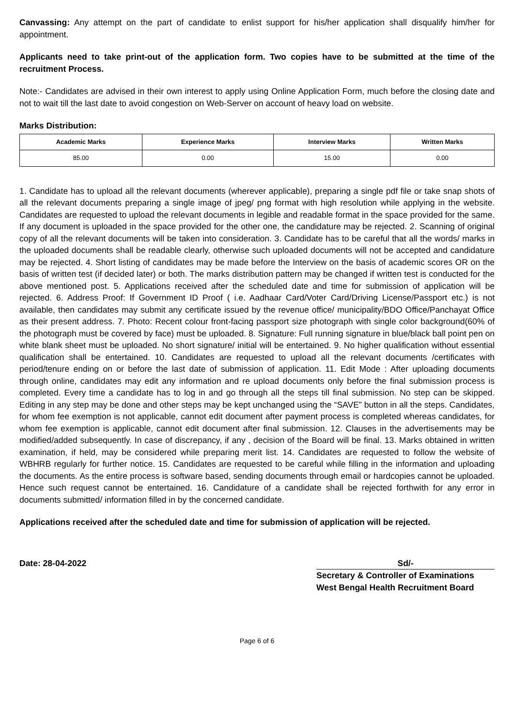Canvassing: Any attempt on the part of candidate to enlist support for his/her application shall disqualify him/her for appointment.
Applicants need to take print-out of the application form. Two copies have to be submitted at the time of the recruitment Process.
Note:- Candidates are advised in their own interest to apply using Online Application Form, much before the closing date and not to wait till the last date to avoid congestion on Web-Server on account of heavy load on website.
Marks Distribution:
| Academic Marks | Experience Marks | Interview Marks | Written Marks |
| --- | --- | --- | --- |
| 85.00 | 0.00 | 15.00 | 0.00 |
1. Candidate has to upload all the relevant documents (wherever applicable), preparing a single pdf file or take snap shots of all the relevant documents preparing a single image of jpeg/ png format with high resolution while applying in the website. Candidates are requested to upload the relevant documents in legible and readable format in the space provided for the same. If any document is uploaded in the space provided for the other one, the candidature may be rejected. 2. Scanning of original copy of all the relevant documents will be taken into consideration. 3. Candidate has to be careful that all the words/ marks in the uploaded documents shall be readable clearly, otherwise such uploaded documents will not be accepted and candidature may be rejected. 4. Short listing of candidates may be made before the Interview on the basis of academic scores OR on the basis of written test (if decided later) or both. The marks distribution pattern may be changed if written test is conducted for the above mentioned post. 5. Applications received after the scheduled date and time for submission of application will be rejected. 6. Address Proof: If Government ID Proof ( i.e. Aadhaar Card/Voter Card/Driving License/Passport etc.) is not available, then candidates may submit any certificate issued by the revenue office/ municipality/BDO Office/Panchayat Office as their present address. 7. Photo: Recent colour front-facing passport size photograph with single color background(60% of the photograph must be covered by face) must be uploaded. 8. Signature: Full running signature in blue/black ball point pen on white blank sheet must be uploaded. No short signature/ initial will be entertained. 9. No higher qualification without essential qualification shall be entertained. 10. Candidates are requested to upload all the relevant documents /certificates with period/tenure ending on or before the last date of submission of application. 11. Edit Mode : After uploading documents through online, candidates may edit any information and re upload documents only before the final submission process is completed. Every time a candidate has to log in and go through all the steps till final submission. No step can be skipped. Editing in any step may be done and other steps may be kept unchanged using the “SAVE” button in all the steps. Candidates, for whom fee exemption is not applicable, cannot edit document after payment process is completed whereas candidates, for whom fee exemption is applicable, cannot edit document after final submission. 12. Clauses in the advertisements may be modified/added subsequently. In case of discrepancy, if any , decision of the Board will be final. 13. Marks obtained in written examination, if held, may be considered while preparing merit list. 14. Candidates are requested to follow the website of WBHRB regularly for further notice. 15. Candidates are requested to be careful while filling in the information and uploading the documents. As the entire process is software based, sending documents through email or hardcopies cannot be uploaded. Hence such request cannot be entertained. 16. Candidature of a candidate shall be rejected forthwith for any error in documents submitted/ information filled in by the concerned candidate.
Applications received after the scheduled date and time for submission of application will be rejected.
Date: 28-04-2022 Sd/-
Secretary & Controller of Examinations
West Bengal Health Recruitment Board
Page 6 of 6